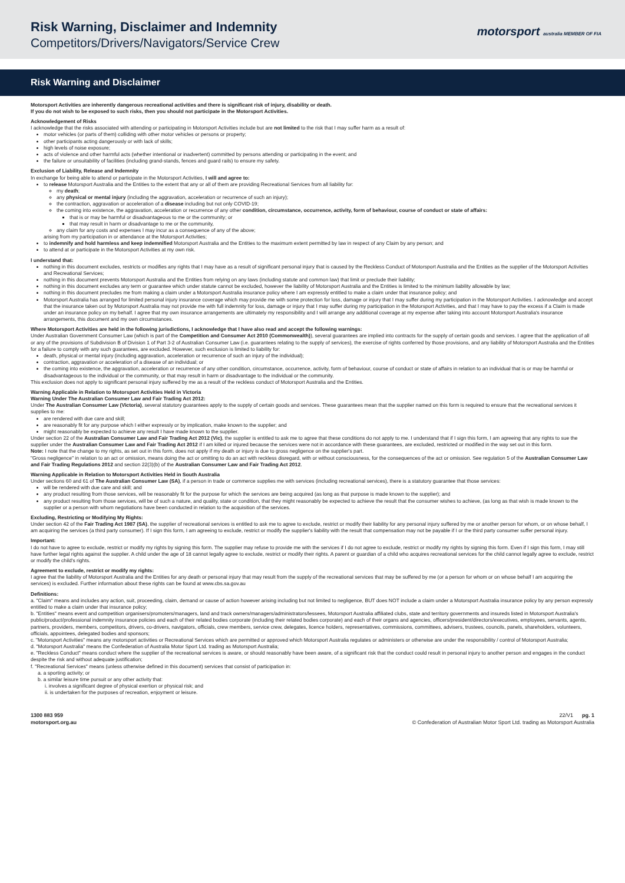Risk Warning, Disclaimer and Indemnity
Competitors/Drivers/Navigators/Service Crew
motorsport australia MEMBER OF FIA
Risk Warning and Disclaimer
Motorsport Activities are inherently dangerous recreational activities and there is significant risk of injury, disability or death.
If you do not wish to be exposed to such risks, then you should not participate in the Motorsport Activities.
Acknowledgement of Risks
I acknowledge that the risks associated with attending or participating in Motorsport Activities include but are not limited to the risk that I may suffer harm as a result of:
motor vehicles (or parts of them) colliding with other motor vehicles or persons or property;
other participants acting dangerously or with lack of skills;
high levels of noise exposure;
acts of violence and other harmful acts (whether intentional or inadvertent) committed by persons attending or participating in the event; and
the failure or unsuitability of facilities (including grand-stands, fences and guard rails) to ensure my safety.
Exclusion of Liability, Release and Indemnity
In exchange for being able to attend or participate in the Motorsport Activities, I will and agree to:
to release Motorsport Australia and the Entities to the extent that any or all of them are providing Recreational Services from all liability for:
my death;
any physical or mental injury (including the aggravation, acceleration or recurrence of such an injury);
the contraction, aggravation or acceleration of a disease including but not only COVID-19;
the coming into existence, the aggravation, acceleration or recurrence of any other condition, circumstance, occurrence, activity, form of behaviour, course of conduct or state of affairs:
that is or may be harmful or disadvantageous to me or the community; or
that may result in harm or disadvantage to me or the community,
any claim for any costs and expenses I may incur as a consequence of any of the above;
arising from my participation in or attendance at the Motorsport Activities;
to indemnify and hold harmless and keep indemnified Motorsport Australia and the Entities to the maximum extent permitted by law in respect of any Claim by any person; and
to attend at or participate in the Motorsport Activities at my own risk.
I understand that:
nothing in this document excludes, restricts or modifies any rights that I may have as a result of significant personal injury that is caused by the Reckless Conduct of Motorsport Australia and the Entities as the supplier of the Motorsport Activities and Recreational Services;
nothing in this document prevents Motorsport Australia and the Entities from relying on any laws (including statute and common law) that limit or preclude their liability;
nothing in this document excludes any term or guarantee which under statute cannot be excluded, however the liability of Motorsport Australia and the Entities is limited to the minimum liability allowable by law;
nothing in this document precludes me from making a claim under a Motorsport Australia insurance policy where I am expressly entitled to make a claim under that insurance policy; and
Motorsport Australia has arranged for limited personal injury insurance coverage which may provide me with some protection for loss, damage or injury that I may suffer during my participation in the Motorsport Activities. I acknowledge and accept that the insurance taken out by Motorsport Australia may not provide me with full indemnity for loss, damage or injury that I may suffer during my participation in the Motorsport Activities, and that I may have to pay the excess if a Claim is made under an insurance policy on my behalf. I agree that my own insurance arrangements are ultimately my responsibility and I will arrange any additional coverage at my expense after taking into account Motorsport Australia's insurance arrangements, this document and my own circumstances.
Where Motorsport Activities are held in the following jurisdictions, I acknowledge that I have also read and accept the following warnings:
Under Australian Government Consumer Law (which is part of the Competition and Consumer Act 2010 (Commonwealth)), several guarantees are implied into contracts for the supply of certain goods and services. I agree that the application of all or any of the provisions of Subdivision B of Division 1 of Part 3-2 of Australian Consumer Law (i.e. guarantees relating to the supply of services), the exercise of rights conferred by those provisions, and any liability of Motorsport Australia and the Entities for a failure to comply with any such guarantees, are excluded. However, such exclusion is limited to liability for:
death, physical or mental injury (including aggravation, acceleration or recurrence of such an injury of the individual);
contraction, aggravation or acceleration of a disease of an individual; or
the coming into existence, the aggravation, acceleration or recurrence of any other condition, circumstance, occurrence, activity, form of behaviour, course of conduct or state of affairs in relation to an individual that is or may be harmful or disadvantageous to the individual or the community, or that may result in harm or disadvantage to the individual or the community.
This exclusion does not apply to significant personal injury suffered by me as a result of the reckless conduct of Motorsport Australia and the Entities.
Warning Applicable in Relation to Motorsport Activities Held in Victoria
Warning Under The Australian Consumer Law and Fair Trading Act 2012:
Under The Australian Consumer Law (Victoria), several statutory guarantees apply to the supply of certain goods and services. These guarantees mean that the supplier named on this form is required to ensure that the recreational services it supplies to me:
are rendered with due care and skill;
are reasonably fit for any purpose which I either expressly or by implication, make known to the supplier; and
might reasonably be expected to achieve any result I have made known to the supplier.
Under section 22 of the Australian Consumer Law and Fair Trading Act 2012 (Vic), the supplier is entitled to ask me to agree that these conditions do not apply to me. I understand that if I sign this form, I am agreeing that any rights to sue the supplier under the Australian Consumer Law and Fair Trading Act 2012 if I am killed or injured because the services were not in accordance with these guarantees, are excluded, restricted or modified in the way set out in this form.
Note: I note that the change to my rights, as set out in this form, does not apply if my death or injury is due to gross negligence on the supplier's part.
"Gross negligence" in relation to an act or omission, means doing the act or omitting to do an act with reckless disregard, with or without consciousness, for the consequences of the act or omission. See regulation 5 of the Australian Consumer Law and Fair Trading Regulations 2012 and section 22(3)(b) of the Australian Consumer Law and Fair Trading Act 2012.
Warning Applicable in Relation to Motorsport Activities Held in South Australia
Under sections 60 and 61 of The Australian Consumer Law (SA), if a person in trade or commerce supplies me with services (including recreational services), there is a statutory guarantee that those services:
will be rendered with due care and skill; and
any product resulting from those services, will be reasonably fit for the purpose for which the services are being acquired (as long as that purpose is made known to the supplier); and
any product resulting from those services, will be of such a nature, and quality, state or condition, that they might reasonably be expected to achieve the result that the consumer wishes to achieve, (as long as that wish is made known to the supplier or a person with whom negotiations have been conducted in relation to the acquisition of the services.
Excluding, Restricting or Modifying My Rights:
Under section 42 of the Fair Trading Act 1987 (SA), the supplier of recreational services is entitled to ask me to agree to exclude, restrict or modify their liability for any personal injury suffered by me or another person for whom, or on whose behalf, I am acquiring the services (a third party consumer). If I sign this form, I am agreeing to exclude, restrict or modify the supplier's liability with the result that compensation may not be payable if I or the third party consumer suffer personal injury.
Important:
I do not have to agree to exclude, restrict or modify my rights by signing this form. The supplier may refuse to provide me with the services if I do not agree to exclude, restrict or modify my rights by signing this form. Even if I sign this form, I may still have further legal rights against the supplier. A child under the age of 18 cannot legally agree to exclude, restrict or modify their rights. A parent or guardian of a child who acquires recreational services for the child cannot legally agree to exclude, restrict or modify the child's rights.
Agreement to exclude, restrict or modify my rights:
I agree that the liability of Motorsport Australia and the Entities for any death or personal injury that may result from the supply of the recreational services that may be suffered by me (or a person for whom or on whose behalf I am acquiring the services) is excluded. Further information about these rights can be found at www.cbs.sa.gov.au
Definitions:
a. "Claim" means and includes any action, suit, proceeding, claim, demand or cause of action however arising including but not limited to negligence, BUT does NOT include a claim under a Motorsport Australia insurance policy by any person expressly entitled to make a claim under that insurance policy;
b. "Entities" means event and competition organisers/promoters/managers, land and track owners/managers/administrators/lessees, Motorsport Australia affiliated clubs, state and territory governments and insureds listed in Motorsport Australia's public/product/professional indemnity insurance policies and each of their related bodies corporate (including their related bodies corporate) and each of their organs and agencies, officers/president/directors/executives, employees, servants, agents, partners, providers, members, competitors, drivers, co-drivers, navigators, officials, crew members, service crew, delegates, licence holders, representatives, commissions, committees, advisers, trustees, councils, panels, shareholders, volunteers, officials, appointees, delegated bodies and sponsors;
c. "Motorsport Activities" means any motorsport activities or Recreational Services which are permitted or approved which Motorsport Australia regulates or administers or otherwise are under the responsibility / control of Motorsport Australia;
d. "Motorsport Australia" means the Confederation of Australia Motor Sport Ltd. trading as Motorsport Australia;
e. "Reckless Conduct" means conduct where the supplier of the recreational services is aware, or should reasonably have been aware, of a significant risk that the conduct could result in personal injury to another person and engages in the conduct despite the risk and without adequate justification;
f. "Recreational Services" means (unless otherwise defined in this document) services that consist of participation in:
a. a sporting activity; or
b. a similar leisure time pursuit or any other activity that:
i. involves a significant degree of physical exertion or physical risk; and
ii. is undertaken for the purposes of recreation, enjoyment or leisure.
1300 883 959
motorsport.org.au
22/V1 pg. 1
© Confederation of Australian Motor Sport Ltd. trading as Motorsport Australia